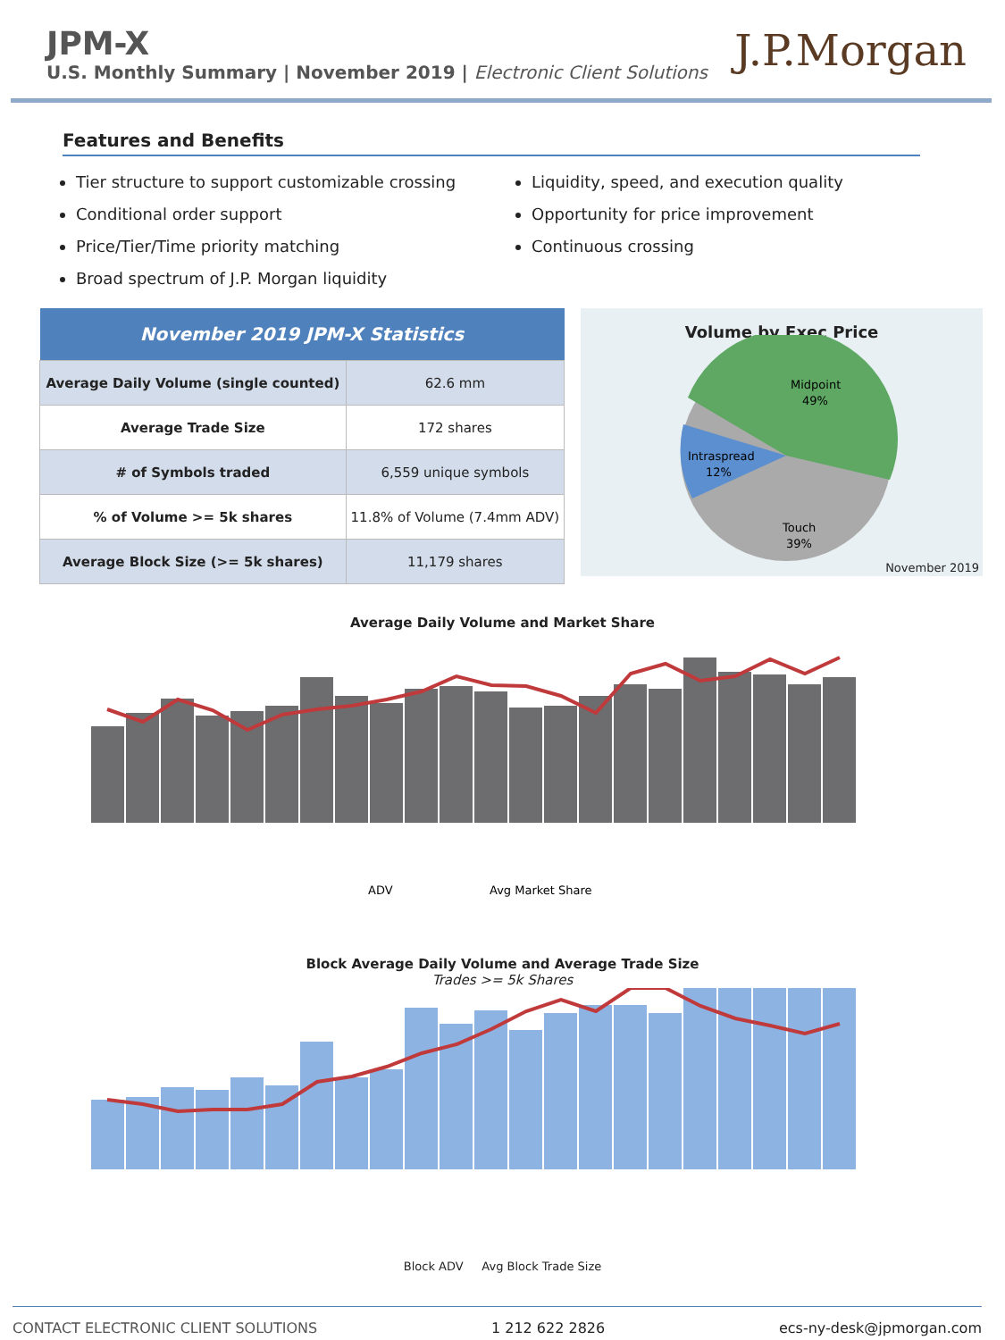JPM-X
U.S. Monthly Summary | November 2019 | Electronic Client Solutions
J.P.Morgan
Features and Benefits
Tier structure to support customizable crossing
Conditional order support
Price/Tier/Time priority matching
Broad spectrum of J.P. Morgan liquidity
Liquidity, speed, and execution quality
Opportunity for price improvement
Continuous crossing
| November 2019 JPM-X Statistics | |
| --- | --- |
| Average Daily Volume (single counted) | 62.6 mm |
| Average Trade Size | 172 shares |
| # of Symbols traded | 6,559 unique symbols |
| % of Volume >= 5k shares | 11.8% of Volume (7.4mm ADV) |
| Average Block Size (>= 5k shares) | 11,179 shares |
Volume by Exec Price
Midpoint
49%
Intraspread
12%
Touch
39%
November 2019
Average Daily Volume and Market Share
ADV
Avg Market Share
Block Average Daily Volume and Average Trade Size
Trades >= 5k Shares
Block ADV Avg Block Trade Size
CONTACT ELECTRONIC CLIENT SOLUTIONS 1 212 622 2826 ecs-ny-desk@jpmorgan.com